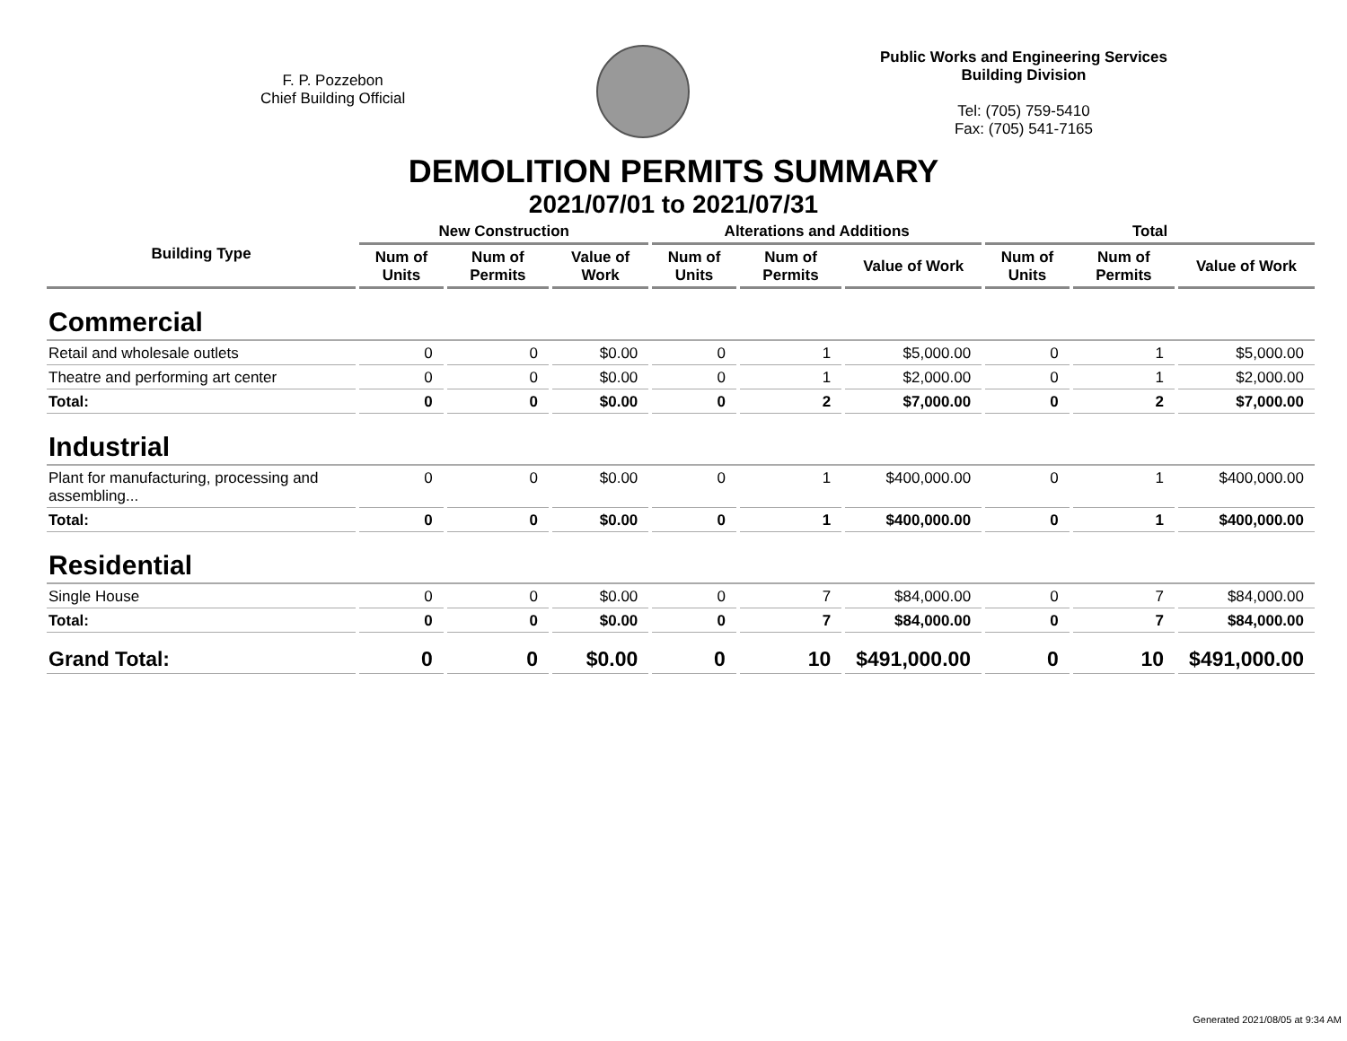F. P. Pozzebon
Chief Building Official
Public Works and Engineering Services
Building Division
Tel: (705) 759-5410
Fax: (705) 541-7165
DEMOLITION PERMITS SUMMARY
2021/07/01 to 2021/07/31
| Building Type | New Construction | | | Alterations and Additions | | | Total | | |
| --- | --- | --- | --- | --- | --- | --- | --- | --- | --- |
| | Num of Units | Num of Permits | Value of Work | Num of Units | Num of Permits | Value of Work | Num of Units | Num of Permits | Value of Work |
| Commercial | | | | | | | | | |
| Retail and wholesale outlets | 0 | 0 | $0.00 | 0 | 1 | $5,000.00 | 0 | 1 | $5,000.00 |
| Theatre and performing art center | 0 | 0 | $0.00 | 0 | 1 | $2,000.00 | 0 | 1 | $2,000.00 |
| Total: | 0 | 0 | $0.00 | 0 | 2 | $7,000.00 | 0 | 2 | $7,000.00 |
| Industrial | | | | | | | | | |
| Plant for manufacturing, processing and assembling... | 0 | 0 | $0.00 | 0 | 1 | $400,000.00 | 0 | 1 | $400,000.00 |
| Total: | 0 | 0 | $0.00 | 0 | 1 | $400,000.00 | 0 | 1 | $400,000.00 |
| Residential | | | | | | | | | |
| Single House | 0 | 0 | $0.00 | 0 | 7 | $84,000.00 | 0 | 7 | $84,000.00 |
| Total: | 0 | 0 | $0.00 | 0 | 7 | $84,000.00 | 0 | 7 | $84,000.00 |
| Grand Total: | 0 | 0 | $0.00 | 0 | 10 | $491,000.00 | 0 | 10 | $491,000.00 |
Generated 2021/08/05 at 9:34 AM